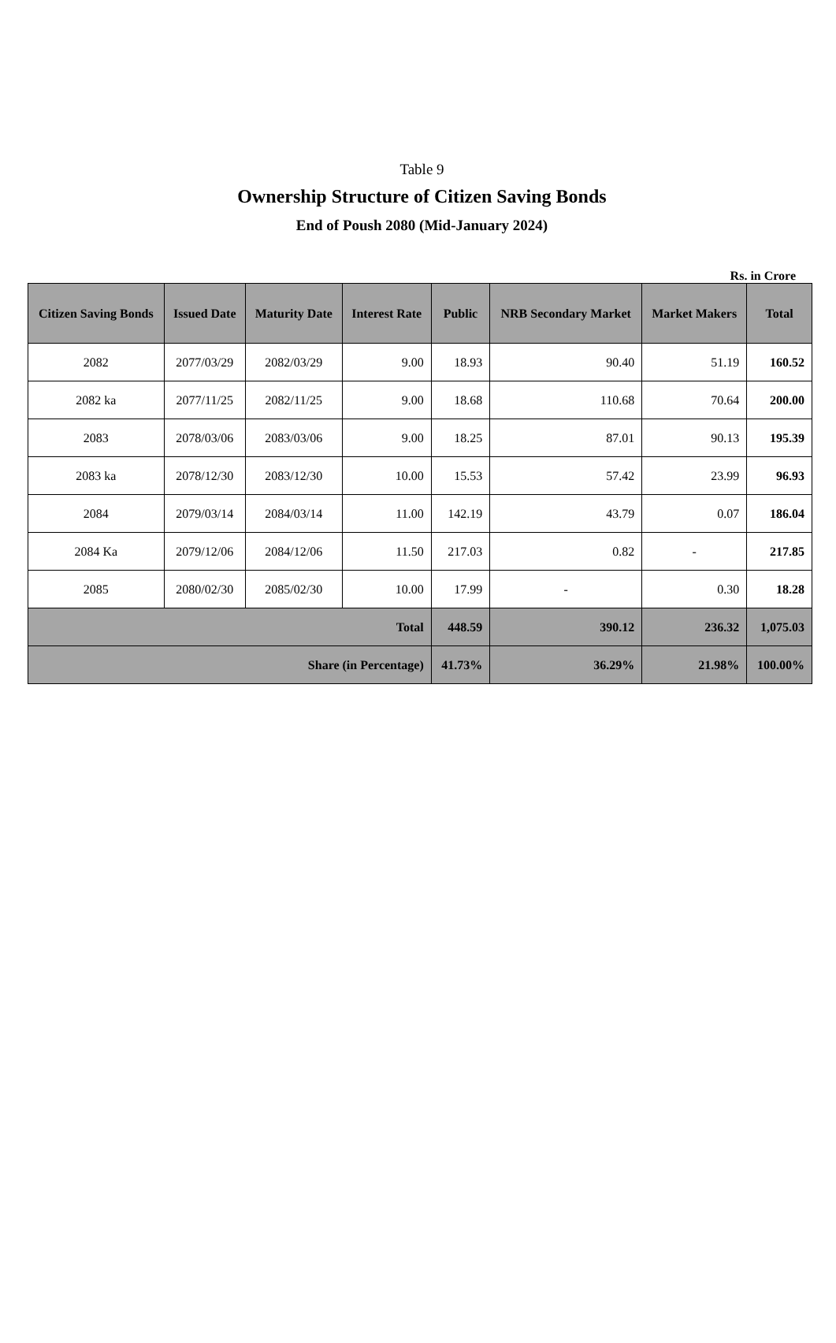Table 9
Ownership Structure of Citizen Saving Bonds
End of Poush 2080 (Mid-January 2024)
Rs. in Crore
| Citizen Saving Bonds | Issued Date | Maturity Date | Interest Rate | Public | NRB Secondary Market | Market Makers | Total |
| --- | --- | --- | --- | --- | --- | --- | --- |
| 2082 | 2077/03/29 | 2082/03/29 | 9.00 | 18.93 | 90.40 | 51.19 | 160.52 |
| 2082 ka | 2077/11/25 | 2082/11/25 | 9.00 | 18.68 | 110.68 | 70.64 | 200.00 |
| 2083 | 2078/03/06 | 2083/03/06 | 9.00 | 18.25 | 87.01 | 90.13 | 195.39 |
| 2083 ka | 2078/12/30 | 2083/12/30 | 10.00 | 15.53 | 57.42 | 23.99 | 96.93 |
| 2084 | 2079/03/14 | 2084/03/14 | 11.00 | 142.19 | 43.79 | 0.07 | 186.04 |
| 2084 Ka | 2079/12/06 | 2084/12/06 | 11.50 | 217.03 | 0.82 | - | 217.85 |
| 2085 | 2080/02/30 | 2085/02/30 | 10.00 | 17.99 | - | 0.30 | 18.28 |
| Total | | | | 448.59 | 390.12 | 236.32 | 1,075.03 |
| Share (in Percentage) | | | | 41.73% | 36.29% | 21.98% | 100.00% |